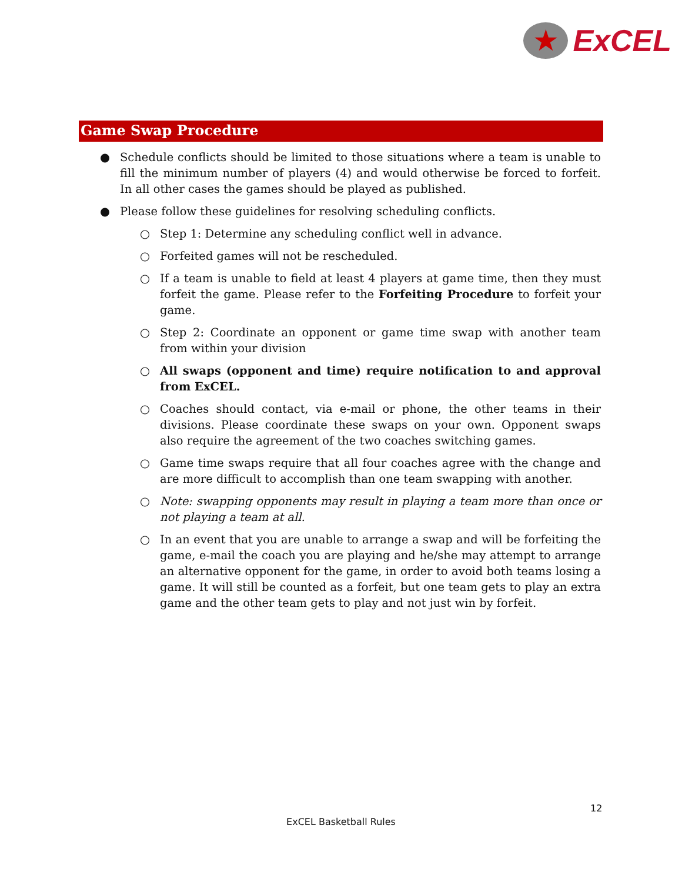★
ExCEL
Game Swap Procedure
● Schedule conflicts should be limited to those situations where a team is unable to fill the minimum number of players (4) and would otherwise be forced to forfeit. In all other cases the games should be played as published.
● Please follow these guidelines for resolving scheduling conflicts.
○ Step 1: Determine any scheduling conflict well in advance.
○ Forfeited games will not be rescheduled.
○ If a team is unable to field at least 4 players at game time, then they must forfeit the game. Please refer to the Forfeiting Procedure to forfeit your game.
○ Step 2: Coordinate an opponent or game time swap with another team from within your division
○ All swaps (opponent and time) require notification to and approval from ExCEL.
○ Coaches should contact, via e-mail or phone, the other teams in their divisions. Please coordinate these swaps on your own. Opponent swaps also require the agreement of the two coaches switching games.
○ Game time swaps require that all four coaches agree with the change and are more difficult to accomplish than one team swapping with another.
○ Note: swapping opponents may result in playing a team more than once or not playing a team at all.
○ In an event that you are unable to arrange a swap and will be forfeiting the game, e-mail the coach you are playing and he/she may attempt to arrange an alternative opponent for the game, in order to avoid both teams losing a game. It will still be counted as a forfeit, but one team gets to play an extra game and the other team gets to play and not just win by forfeit.
12
ExCEL Basketball Rules